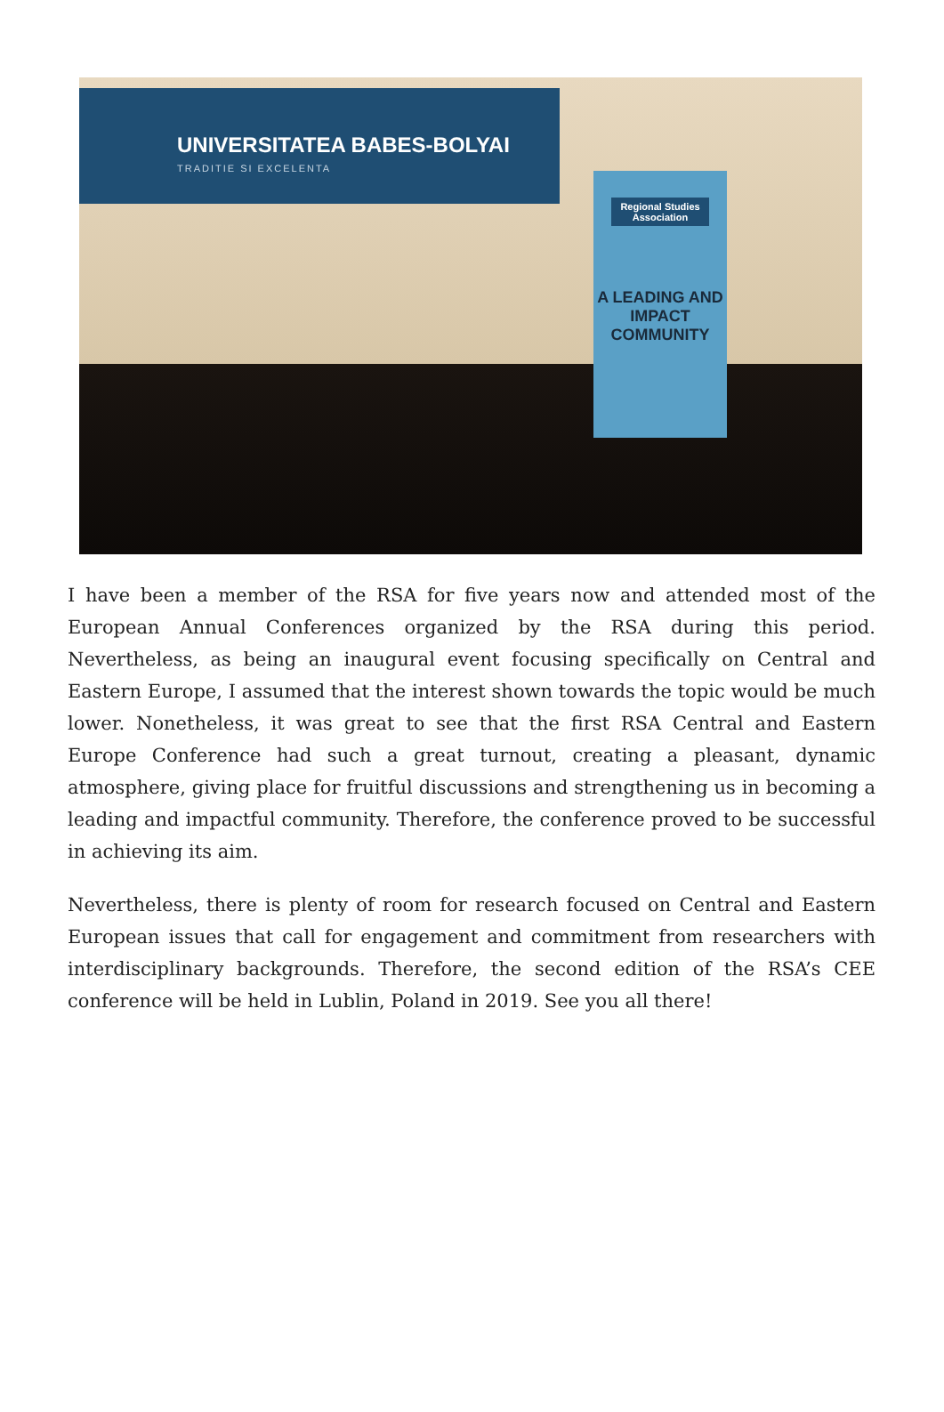UNIVERSITATEA BABES-BOLYAI
TRADITIE SI EXCELENTA
Regional Studies Association
A LEADING AND IMPACT COMMUNITY
I have been a member of the RSA for five years now and attended most of the European Annual Conferences organized by the RSA during this period. Nevertheless, as being an inaugural event focusing specifically on Central and Eastern Europe, I assumed that the interest shown towards the topic would be much lower. Nonetheless, it was great to see that the first RSA Central and Eastern Europe Conference had such a great turnout, creating a pleasant, dynamic atmosphere, giving place for fruitful discussions and strengthening us in becoming a leading and impactful community. Therefore, the conference proved to be successful in achieving its aim.
Nevertheless, there is plenty of room for research focused on Central and Eastern European issues that call for engagement and commitment from researchers with interdisciplinary backgrounds. Therefore, the second edition of the RSA’s CEE conference will be held in Lublin, Poland in 2019. See you all there!